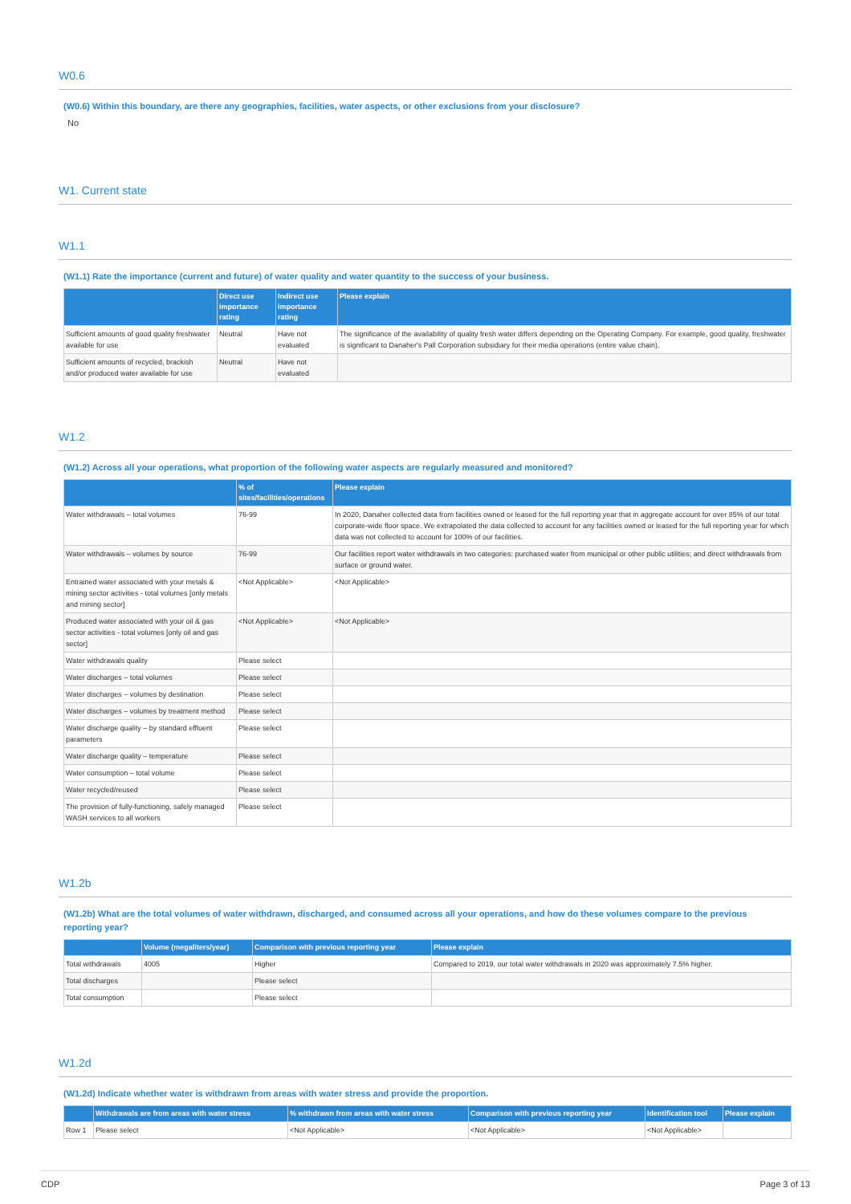W0.6
(W0.6) Within this boundary, are there any geographies, facilities, water aspects, or other exclusions from your disclosure?
No
W1. Current state
W1.1
(W1.1) Rate the importance (current and future) of water quality and water quantity to the success of your business.
| | Direct use importance rating | Indirect use importance rating | Please explain |
| --- | --- | --- | --- |
| Sufficient amounts of good quality freshwater available for use | Neutral | Have not evaluated | The significance of the availability of quality fresh water differs depending on the Operating Company. For example, good quality, freshwater is significant to Danaher's Pall Corporation subsidiary for their media operations (entire value chain). |
| Sufficient amounts of recycled, brackish and/or produced water available for use | Neutral | Have not evaluated | |
W1.2
(W1.2) Across all your operations, what proportion of the following water aspects are regularly measured and monitored?
| | % of sites/facilities/operations | Please explain |
| --- | --- | --- |
| Water withdrawals – total volumes | 76-99 | In 2020, Danaher collected data from facilities owned or leased for the full reporting year that in aggregate account for over 85% of our total corporate-wide floor space. We extrapolated the data collected to account for any facilities owned or leased for the full reporting year for which data was not collected to account for 100% of our facilities. |
| Water withdrawals – volumes by source | 76-99 | Our facilities report water withdrawals in two categories: purchased water from municipal or other public utilities; and direct withdrawals from surface or ground water. |
| Entrained water associated with your metals & mining sector activities - total volumes [only metals and mining sector] | <Not Applicable> | <Not Applicable> |
| Produced water associated with your oil & gas sector activities - total volumes [only oil and gas sector] | <Not Applicable> | <Not Applicable> |
| Water withdrawals quality | Please select | |
| Water discharges – total volumes | Please select | |
| Water discharges – volumes by destination | Please select | |
| Water discharges – volumes by treatment method | Please select | |
| Water discharge quality – by standard effluent parameters | Please select | |
| Water discharge quality – temperature | Please select | |
| Water consumption – total volume | Please select | |
| Water recycled/reused | Please select | |
| The provision of fully-functioning, safely managed WASH services to all workers | Please select | |
W1.2b
(W1.2b) What are the total volumes of water withdrawn, discharged, and consumed across all your operations, and how do these volumes compare to the previous reporting year?
| | Volume (megaliters/year) | Comparison with previous reporting year | Please explain |
| --- | --- | --- | --- |
| Total withdrawals | 4005 | Higher | Compared to 2019, our total water withdrawals in 2020 was approximately 7.5% higher. |
| Total discharges | | Please select | |
| Total consumption | | Please select | |
W1.2d
(W1.2d) Indicate whether water is withdrawn from areas with water stress and provide the proportion.
| | Withdrawals are from areas with water stress | % withdrawn from areas with water stress | Comparison with previous reporting year | Identification tool | Please explain |
| --- | --- | --- | --- | --- | --- |
| Row 1 | Please select | <Not Applicable> | <Not Applicable> | <Not Applicable> | |
CDP Page 3 of 13